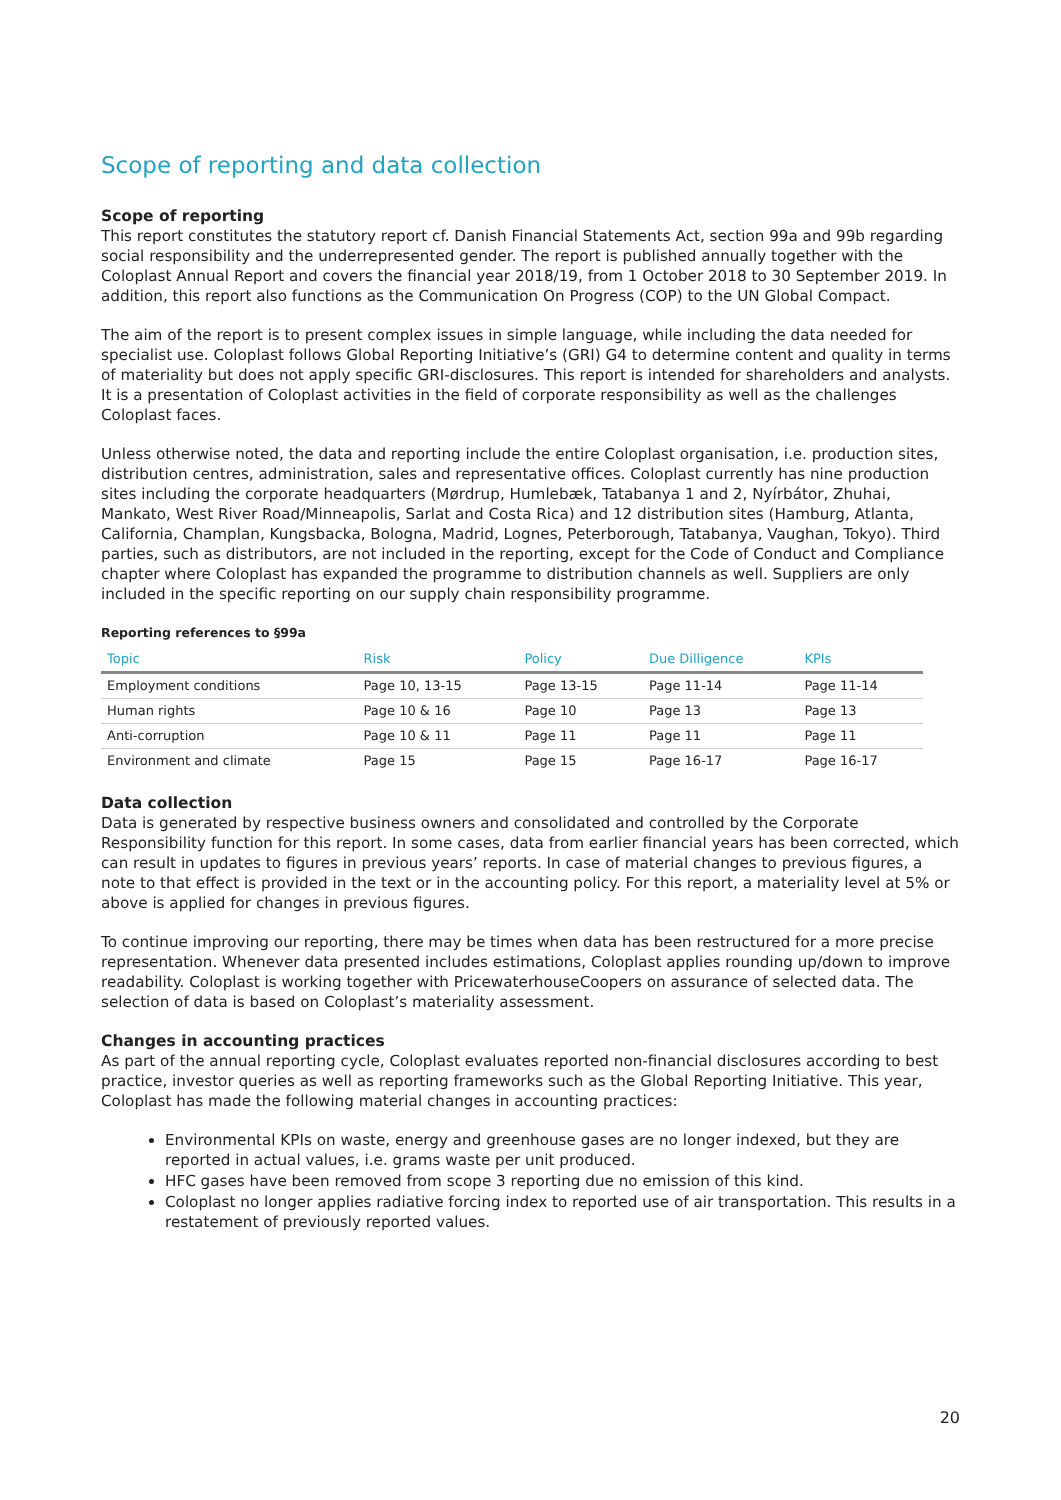Scope of reporting and data collection
Scope of reporting
This report constitutes the statutory report cf. Danish Financial Statements Act, section 99a and 99b regarding social responsibility and the underrepresented gender. The report is published annually together with the Coloplast Annual Report and covers the financial year 2018/19, from 1 October 2018 to 30 September 2019. In addition, this report also functions as the Communication On Progress (COP) to the UN Global Compact.
The aim of the report is to present complex issues in simple language, while including the data needed for specialist use. Coloplast follows Global Reporting Initiative’s (GRI) G4 to determine content and quality in terms of materiality but does not apply specific GRI-disclosures. This report is intended for shareholders and analysts. It is a presentation of Coloplast activities in the field of corporate responsibility as well as the challenges Coloplast faces.
Unless otherwise noted, the data and reporting include the entire Coloplast organisation, i.e. production sites, distribution centres, administration, sales and representative offices. Coloplast currently has nine production sites including the corporate headquarters (Mørdrup, Humlebæk, Tatabanya 1 and 2, Nyírbátor, Zhuhai, Mankato, West River Road/Minneapolis, Sarlat and Costa Rica) and 12 distribution sites (Hamburg, Atlanta, California, Champlan, Kungsbacka, Bologna, Madrid, Lognes, Peterborough, Tatabanya, Vaughan, Tokyo). Third parties, such as distributors, are not included in the reporting, except for the Code of Conduct and Compliance chapter where Coloplast has expanded the programme to distribution channels as well. Suppliers are only included in the specific reporting on our supply chain responsibility programme.
Reporting references to §99a
| Topic | Risk | Policy | Due Dilligence | KPIs |
| --- | --- | --- | --- | --- |
| Employment conditions | Page 10, 13-15 | Page 13-15 | Page 11-14 | Page 11-14 |
| Human rights | Page 10 & 16 | Page 10 | Page 13 | Page 13 |
| Anti-corruption | Page 10 & 11 | Page 11 | Page 11 | Page 11 |
| Environment and climate | Page 15 | Page 15 | Page 16-17 | Page 16-17 |
Data collection
Data is generated by respective business owners and consolidated and controlled by the Corporate Responsibility function for this report. In some cases, data from earlier financial years has been corrected, which can result in updates to figures in previous years’ reports. In case of material changes to previous figures, a note to that effect is provided in the text or in the accounting policy. For this report, a materiality level at 5% or above is applied for changes in previous figures.
To continue improving our reporting, there may be times when data has been restructured for a more precise representation. Whenever data presented includes estimations, Coloplast applies rounding up/down to improve readability. Coloplast is working together with PricewaterhouseCoopers on assurance of selected data. The selection of data is based on Coloplast’s materiality assessment.
Changes in accounting practices
As part of the annual reporting cycle, Coloplast evaluates reported non-financial disclosures according to best practice, investor queries as well as reporting frameworks such as the Global Reporting Initiative. This year, Coloplast has made the following material changes in accounting practices:
Environmental KPIs on waste, energy and greenhouse gases are no longer indexed, but they are reported in actual values, i.e. grams waste per unit produced.
HFC gases have been removed from scope 3 reporting due no emission of this kind.
Coloplast no longer applies radiative forcing index to reported use of air transportation. This results in a restatement of previously reported values.
20